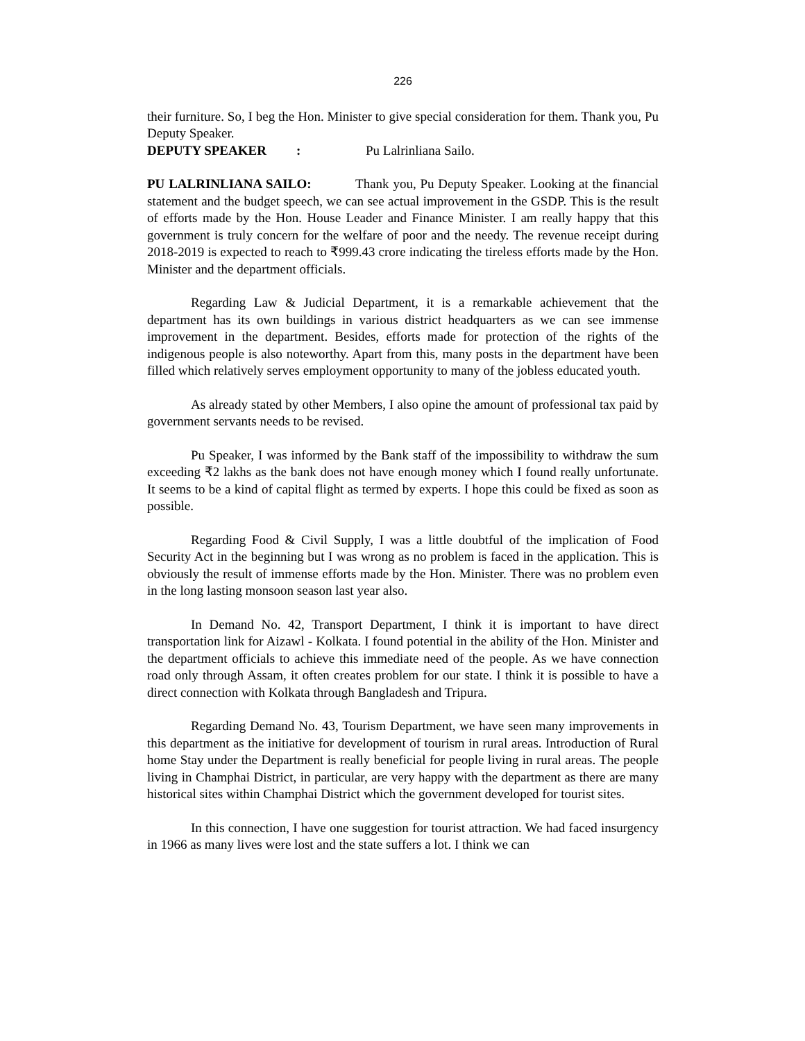226
their furniture. So, I beg the Hon. Minister to give special consideration for them. Thank you, Pu Deputy Speaker.
DEPUTY SPEAKER: Pu Lalrinliana Sailo.
PU LALRINLIANA SAILO: Thank you, Pu Deputy Speaker. Looking at the financial statement and the budget speech, we can see actual improvement in the GSDP. This is the result of efforts made by the Hon. House Leader and Finance Minister. I am really happy that this government is truly concern for the welfare of poor and the needy. The revenue receipt during 2018-2019 is expected to reach to ₹999.43 crore indicating the tireless efforts made by the Hon. Minister and the department officials.
Regarding Law & Judicial Department, it is a remarkable achievement that the department has its own buildings in various district headquarters as we can see immense improvement in the department. Besides, efforts made for protection of the rights of the indigenous people is also noteworthy. Apart from this, many posts in the department have been filled which relatively serves employment opportunity to many of the jobless educated youth.
As already stated by other Members, I also opine the amount of professional tax paid by government servants needs to be revised.
Pu Speaker, I was informed by the Bank staff of the impossibility to withdraw the sum exceeding ₹2 lakhs as the bank does not have enough money which I found really unfortunate. It seems to be a kind of capital flight as termed by experts. I hope this could be fixed as soon as possible.
Regarding Food & Civil Supply, I was a little doubtful of the implication of Food Security Act in the beginning but I was wrong as no problem is faced in the application. This is obviously the result of immense efforts made by the Hon. Minister. There was no problem even in the long lasting monsoon season last year also.
In Demand No. 42, Transport Department, I think it is important to have direct transportation link for Aizawl - Kolkata. I found potential in the ability of the Hon. Minister and the department officials to achieve this immediate need of the people. As we have connection road only through Assam, it often creates problem for our state. I think it is possible to have a direct connection with Kolkata through Bangladesh and Tripura.
Regarding Demand No. 43, Tourism Department, we have seen many improvements in this department as the initiative for development of tourism in rural areas. Introduction of Rural home Stay under the Department is really beneficial for people living in rural areas. The people living in Champhai District, in particular, are very happy with the department as there are many historical sites within Champhai District which the government developed for tourist sites.
In this connection, I have one suggestion for tourist attraction. We had faced insurgency in 1966 as many lives were lost and the state suffers a lot. I think we can